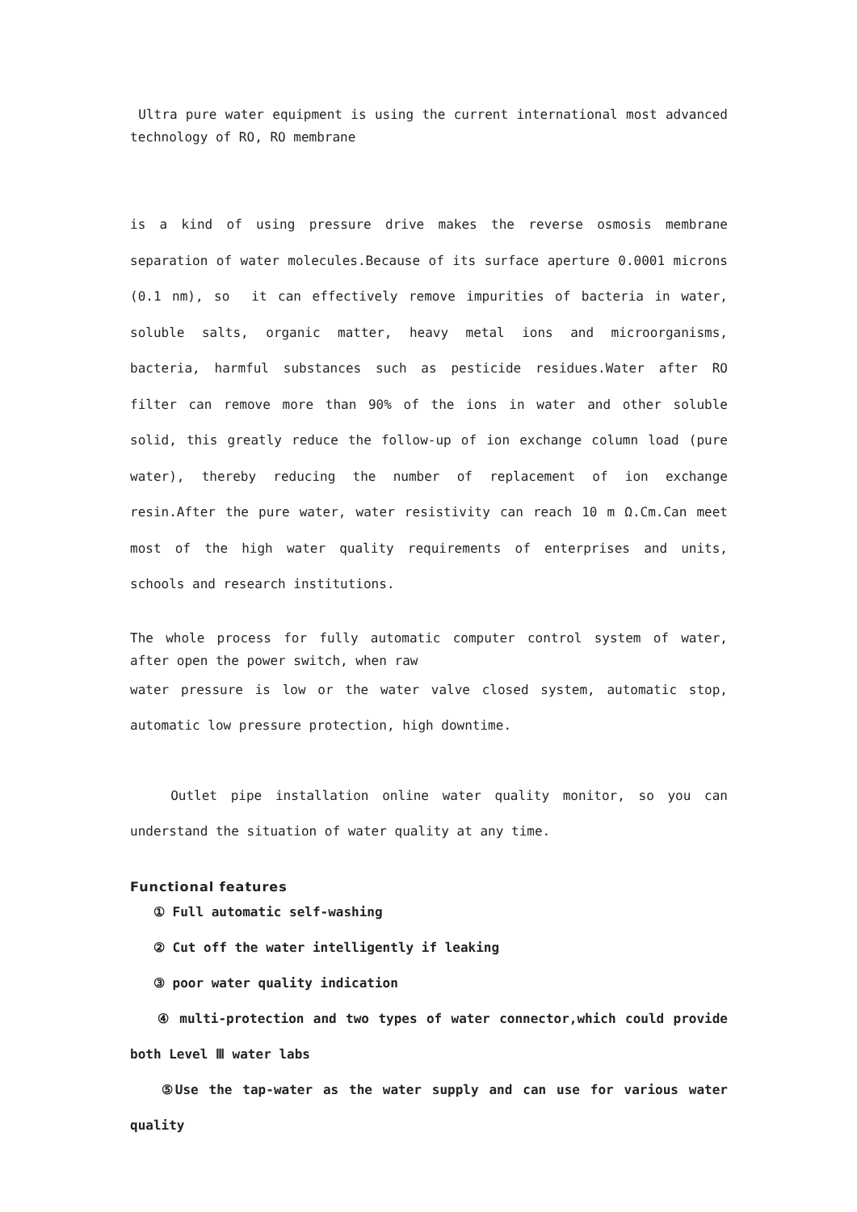Ultra pure water equipment is using the current international most advanced technology of RO, RO membrane
is a kind of using pressure drive makes the reverse osmosis membrane separation of water molecules.Because of its surface aperture 0.0001 microns (0.1 nm), so it can effectively remove impurities of bacteria in water, soluble salts, organic matter, heavy metal ions and microorganisms, bacteria, harmful substances such as pesticide residues.Water after RO filter can remove more than 90% of the ions in water and other soluble solid, this greatly reduce the follow-up of ion exchange column load (pure water), thereby reducing the number of replacement of ion exchange resin.After the pure water, water resistivity can reach 10 m Ω.Cm.Can meet most of the high water quality requirements of enterprises and units, schools and research institutions.
The whole process for fully automatic computer control system of water, after open the power switch, when raw
water pressure is low or the water valve closed system, automatic stop, automatic low pressure protection, high downtime.
Outlet pipe installation online water quality monitor, so you can understand the situation of water quality at any time.
Functional features
① Full automatic self-washing
② Cut off the water intelligently if leaking
③ poor water quality indication
④ multi-protection and two types of water connector,which could provide both Level Ⅲ water labs
⑤Use the tap-water as the water supply and can use for various water quality